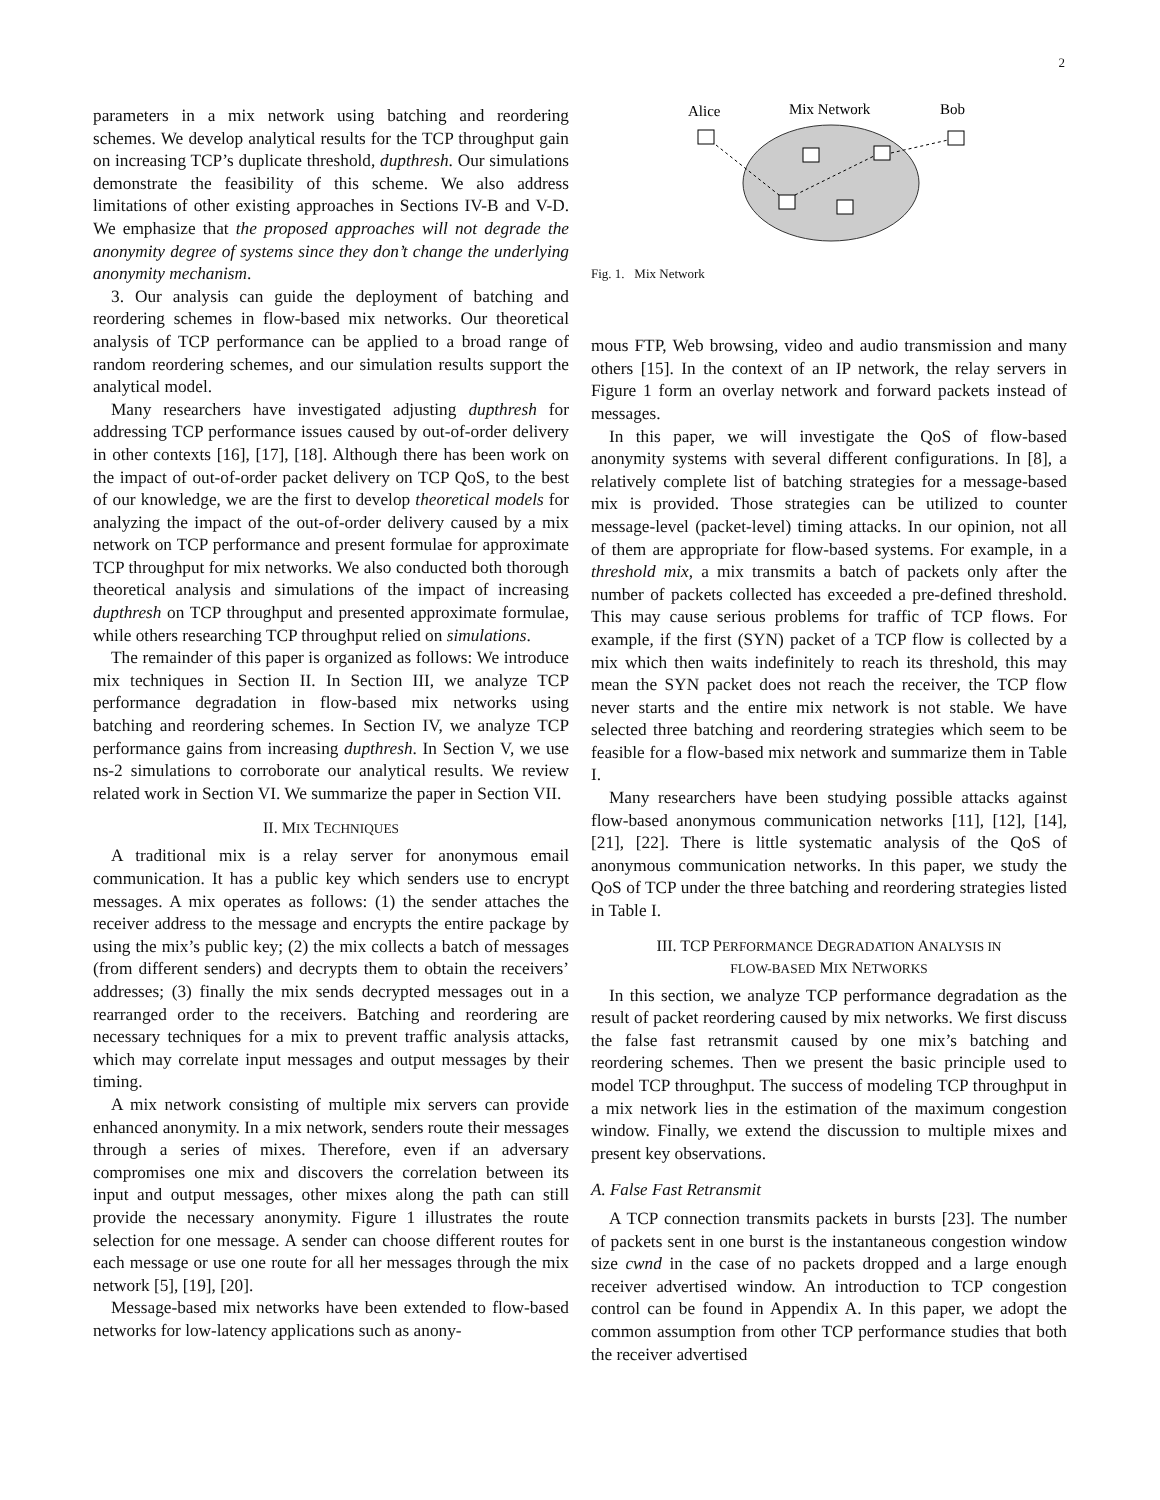2
parameters in a mix network using batching and reordering schemes. We develop analytical results for the TCP throughput gain on increasing TCP’s duplicate threshold, dupthresh. Our simulations demonstrate the feasibility of this scheme. We also address limitations of other existing approaches in Sections IV-B and V-D. We emphasize that the proposed approaches will not degrade the anonymity degree of systems since they don’t change the underlying anonymity mechanism.
3. Our analysis can guide the deployment of batching and reordering schemes in flow-based mix networks. Our theoretical analysis of TCP performance can be applied to a broad range of random reordering schemes, and our simulation results support the analytical model.
Many researchers have investigated adjusting dupthresh for addressing TCP performance issues caused by out-of-order delivery in other contexts [16], [17], [18]. Although there has been work on the impact of out-of-order packet delivery on TCP QoS, to the best of our knowledge, we are the first to develop theoretical models for analyzing the impact of the out-of-order delivery caused by a mix network on TCP performance and present formulae for approximate TCP throughput for mix networks. We also conducted both thorough theoretical analysis and simulations of the impact of increasing dupthresh on TCP throughput and presented approximate formulae, while others researching TCP throughput relied on simulations.
The remainder of this paper is organized as follows: We introduce mix techniques in Section II. In Section III, we analyze TCP performance degradation in flow-based mix networks using batching and reordering schemes. In Section IV, we analyze TCP performance gains from increasing dupthresh. In Section V, we use ns-2 simulations to corroborate our analytical results. We review related work in Section VI. We summarize the paper in Section VII.
II. MIX TECHNIQUES
A traditional mix is a relay server for anonymous email communication. It has a public key which senders use to encrypt messages. A mix operates as follows: (1) the sender attaches the receiver address to the message and encrypts the entire package by using the mix’s public key; (2) the mix collects a batch of messages (from different senders) and decrypts them to obtain the receivers’ addresses; (3) finally the mix sends decrypted messages out in a rearranged order to the receivers. Batching and reordering are necessary techniques for a mix to prevent traffic analysis attacks, which may correlate input messages and output messages by their timing.
A mix network consisting of multiple mix servers can provide enhanced anonymity. In a mix network, senders route their messages through a series of mixes. Therefore, even if an adversary compromises one mix and discovers the correlation between its input and output messages, other mixes along the path can still provide the necessary anonymity. Figure 1 illustrates the route selection for one message. A sender can choose different routes for each message or use one route for all her messages through the mix network [5], [19], [20].
Message-based mix networks have been extended to flow-based networks for low-latency applications such as anony-
Alice
Mix Network
Bob
Fig. 1. Mix Network
mous FTP, Web browsing, video and audio transmission and many others [15]. In the context of an IP network, the relay servers in Figure 1 form an overlay network and forward packets instead of messages.
In this paper, we will investigate the QoS of flow-based anonymity systems with several different configurations. In [8], a relatively complete list of batching strategies for a message-based mix is provided. Those strategies can be utilized to counter message-level (packet-level) timing attacks. In our opinion, not all of them are appropriate for flow-based systems. For example, in a threshold mix, a mix transmits a batch of packets only after the number of packets collected has exceeded a pre-defined threshold. This may cause serious problems for traffic of TCP flows. For example, if the first (SYN) packet of a TCP flow is collected by a mix which then waits indefinitely to reach its threshold, this may mean the SYN packet does not reach the receiver, the TCP flow never starts and the entire mix network is not stable. We have selected three batching and reordering strategies which seem to be feasible for a flow-based mix network and summarize them in Table I.
Many researchers have been studying possible attacks against flow-based anonymous communication networks [11], [12], [14], [21], [22]. There is little systematic analysis of the QoS of anonymous communication networks. In this paper, we study the QoS of TCP under the three batching and reordering strategies listed in Table I.
III. TCP PERFORMANCE DEGRADATION ANALYSIS IN
FLOW-BASED MIX NETWORKS
In this section, we analyze TCP performance degradation as the result of packet reordering caused by mix networks. We first discuss the false fast retransmit caused by one mix’s batching and reordering schemes. Then we present the basic principle used to model TCP throughput. The success of modeling TCP throughput in a mix network lies in the estimation of the maximum congestion window. Finally, we extend the discussion to multiple mixes and present key observations.
A. False Fast Retransmit
A TCP connection transmits packets in bursts [23]. The number of packets sent in one burst is the instantaneous congestion window size cwnd in the case of no packets dropped and a large enough receiver advertised window. An introduction to TCP congestion control can be found in Appendix A. In this paper, we adopt the common assumption from other TCP performance studies that both the receiver advertised